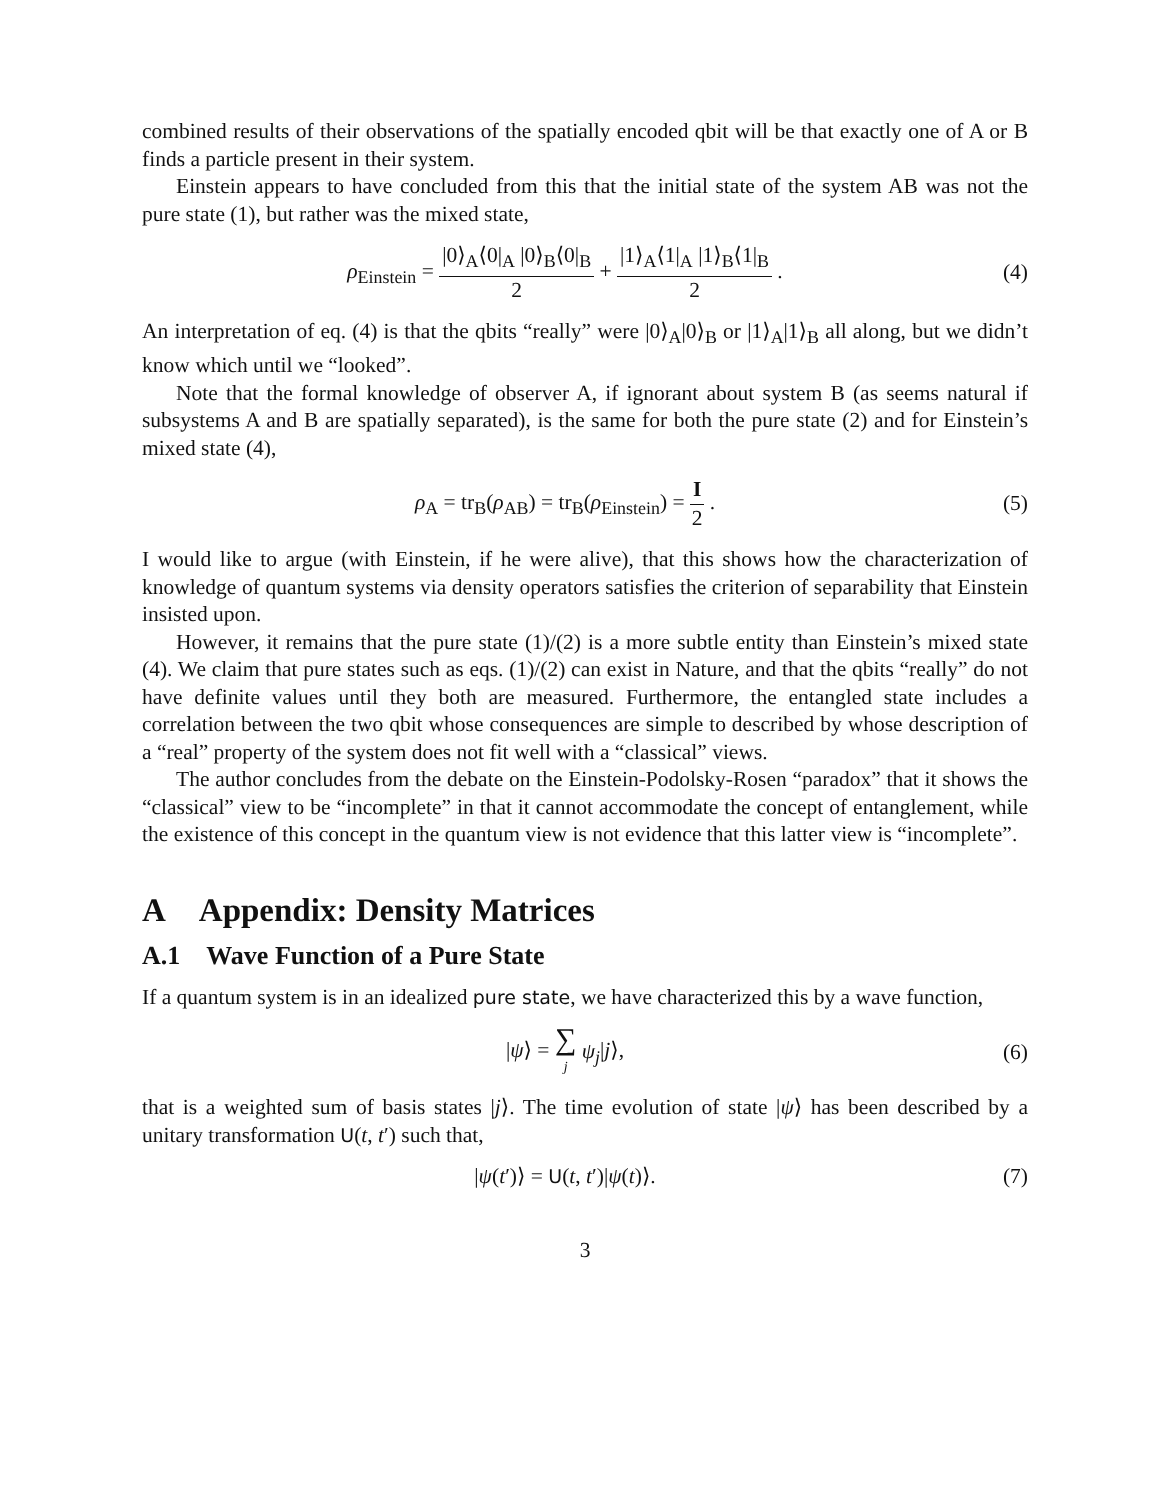combined results of their observations of the spatially encoded qbit will be that exactly one of A or B finds a particle present in their system.
Einstein appears to have concluded from this that the initial state of the system AB was not the pure state (1), but rather was the mixed state,
ρ<sub>Einstein</sub> = |0⟩<sub>A</sub>⟨0|<sub>A</sub> |0⟩<sub>B</sub>⟨0|<sub>B</sub> 2 + |1⟩<sub>A</sub>⟨1|<sub>A</sub> |1⟩<sub>B</sub>⟨1|<sub>B</sub> 2 .
(4)
An interpretation of eq. (4) is that the qbits “really” were |0⟩<sub>A</sub>|0⟩<sub>B</sub> or |1⟩<sub>A</sub>|1⟩<sub>B</sub> all along, but we didn’t know which until we “looked”.
Note that the formal knowledge of observer A, if ignorant about system B (as seems natural if subsystems A and B are spatially separated), is the same for both the pure state (2) and for Einstein’s mixed state (4),
ρ<sub>A</sub> = tr<sub>B</sub>(ρ<sub>AB</sub>) = tr<sub>B</sub>(ρ<sub>Einstein</sub>) = I 2 .
(5)
I would like to argue (with Einstein, if he were alive), that this shows how the characterization of knowledge of quantum systems via density operators satisfies the criterion of separability that Einstein insisted upon.
However, it remains that the pure state (1)/(2) is a more subtle entity than Einstein’s mixed state (4). We claim that pure states such as eqs. (1)/(2) can exist in Nature, and that the qbits “really” do not have definite values until they both are measured. Furthermore, the entangled state includes a correlation between the two qbit whose consequences are simple to described by whose description of a “real” property of the system does not fit well with a “classical” views.
The author concludes from the debate on the Einstein-Podolsky-Rosen “paradox” that it shows the “classical” view to be “incomplete” in that it cannot accommodate the concept of entanglement, while the existence of this concept in the quantum view is not evidence that this latter view is “incomplete”.
A Appendix: Density Matrices
A.1 Wave Function of a Pure State
If a quantum system is in an idealized pure state, we have characterized this by a wave function,
|ψ⟩ = ∑ j ψ<sub>j</sub>|j⟩, (6)
that is a weighted sum of basis states |j⟩. The time evolution of state |ψ⟩ has been described by a unitary transformation U(t, t′) such that,
|ψ(t′)⟩ = U(t, t′)|ψ(t)⟩. (7)
3